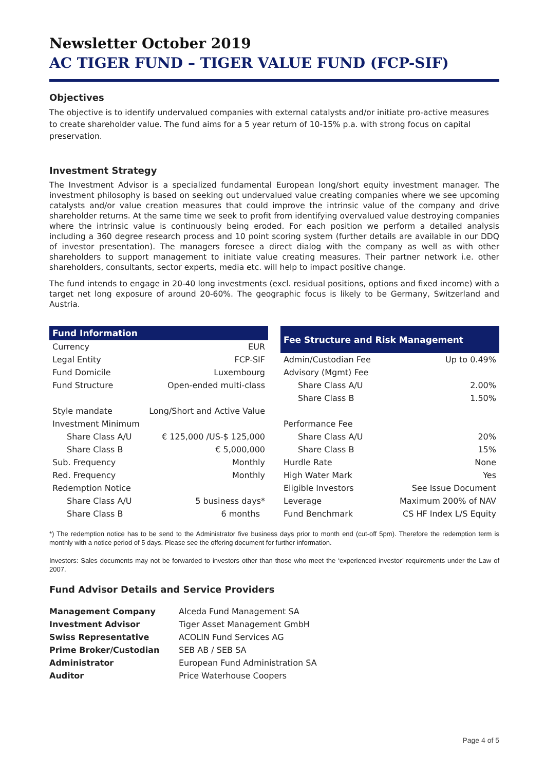Newsletter October 2019
AC TIGER FUND – TIGER VALUE FUND (FCP-SIF)
Objectives
The objective is to identify undervalued companies with external catalysts and/or initiate pro-active measures to create shareholder value. The fund aims for a 5 year return of 10-15% p.a. with strong focus on capital preservation.
Investment Strategy
The Investment Advisor is a specialized fundamental European long/short equity investment manager. The investment philosophy is based on seeking out undervalued value creating companies where we see upcoming catalysts and/or value creation measures that could improve the intrinsic value of the company and drive shareholder returns. At the same time we seek to profit from identifying overvalued value destroying companies where the intrinsic value is continuously being eroded. For each position we perform a detailed analysis including a 360 degree research process and 10 point scoring system (further details are available in our DDQ of investor presentation). The managers foresee a direct dialog with the company as well as with other shareholders to support management to initiate value creating measures. Their partner network i.e. other shareholders, consultants, sector experts, media etc. will help to impact positive change.
The fund intends to engage in 20-40 long investments (excl. residual positions, options and fixed income) with a target net long exposure of around 20-60%. The geographic focus is likely to be Germany, Switzerland and Austria.
| Fund Information | |
| --- | --- |
| Currency | EUR |
| Legal Entity | FCP-SIF |
| Fund Domicile | Luxembourg |
| Fund Structure | Open-ended multi-class |
| Style mandate | Long/Short and Active Value |
| Investment Minimum | |
| Share Class A/U | € 125,000 /US-$ 125,000 |
| Share Class B | € 5,000,000 |
| Sub. Frequency | Monthly |
| Red. Frequency | Monthly |
| Redemption Notice | |
| Share Class A/U | 5 business days* |
| Share Class B | 6 months |
| Fee Structure and Risk Management | |
| --- | --- |
| Admin/Custodian Fee | Up to 0.49% |
| Advisory (Mgmt) Fee | |
| Share Class A/U | 2.00% |
| Share Class B | 1.50% |
| Performance Fee | |
| Share Class A/U | 20% |
| Share Class B | 15% |
| Hurdle Rate | None |
| High Water Mark | Yes |
| Eligible Investors | See Issue Document |
| Leverage | Maximum 200% of NAV |
| Fund Benchmark | CS HF Index L/S Equity |
*) The redemption notice has to be send to the Administrator five business days prior to month end (cut-off 5pm). Therefore the redemption term is monthly with a notice period of 5 days. Please see the offering document for further information.
Investors: Sales documents may not be forwarded to investors other than those who meet the ‘experienced investor’ requirements under the Law of 2007.
Fund Advisor Details and Service Providers
| Management Company | Alceda Fund Management SA |
| Investment Advisor | Tiger Asset Management GmbH |
| Swiss Representative | ACOLIN Fund Services AG |
| Prime Broker/Custodian | SEB AB / SEB SA |
| Administrator | European Fund Administration SA |
| Auditor | Price Waterhouse Coopers |
Page 4 of 5